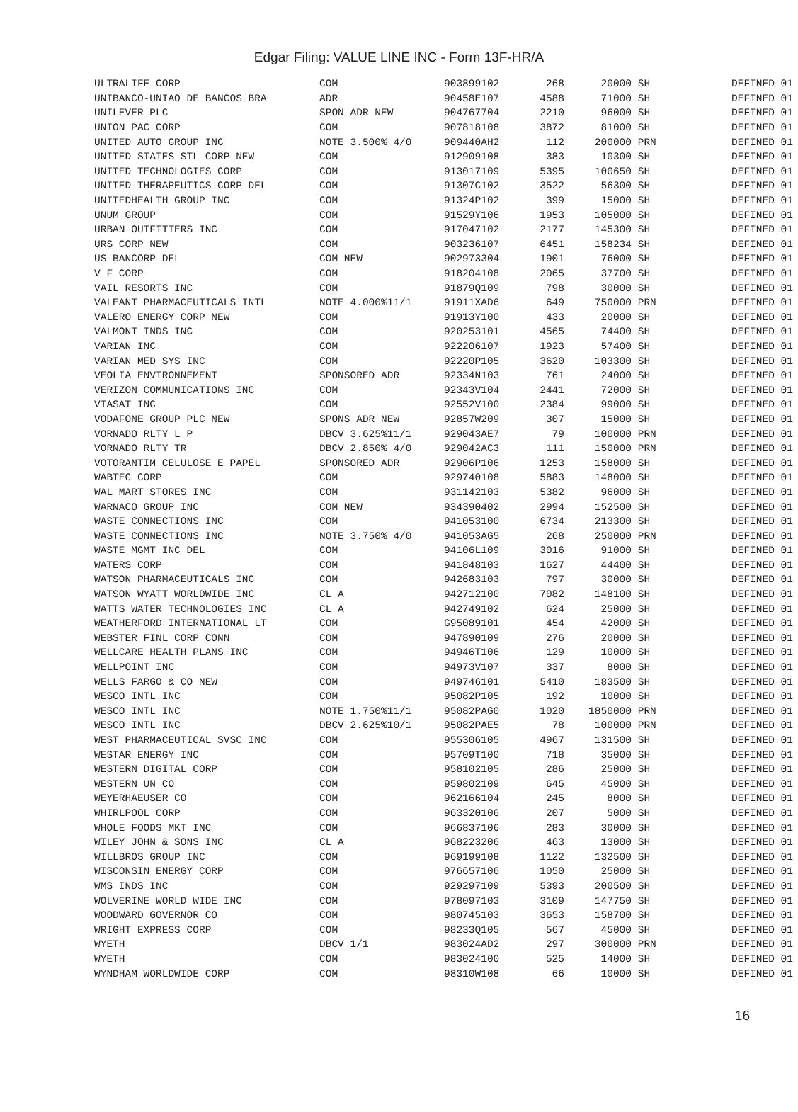Edgar Filing: VALUE LINE INC - Form 13F-HR/A
| ULTRALIFE CORP | COM | 903899102 | 268 | 20000 | SH | DEFINED 01 |
| UNIBANCO-UNIAO DE BANCOS BRA | ADR | 90458E107 | 4588 | 71000 | SH | DEFINED 01 |
| UNILEVER PLC | SPON ADR NEW | 904767704 | 2210 | 96000 | SH | DEFINED 01 |
| UNION PAC CORP | COM | 907818108 | 3872 | 81000 | SH | DEFINED 01 |
| UNITED AUTO GROUP INC | NOTE 3.500% 4/0 | 909440AH2 | 112 | 200000 | PRN | DEFINED 01 |
| UNITED STATES STL CORP NEW | COM | 912909108 | 383 | 10300 | SH | DEFINED 01 |
| UNITED TECHNOLOGIES CORP | COM | 913017109 | 5395 | 100650 | SH | DEFINED 01 |
| UNITED THERAPEUTICS CORP DEL | COM | 91307C102 | 3522 | 56300 | SH | DEFINED 01 |
| UNITEDHEALTH GROUP INC | COM | 91324P102 | 399 | 15000 | SH | DEFINED 01 |
| UNUM GROUP | COM | 91529Y106 | 1953 | 105000 | SH | DEFINED 01 |
| URBAN OUTFITTERS INC | COM | 917047102 | 2177 | 145300 | SH | DEFINED 01 |
| URS CORP NEW | COM | 903236107 | 6451 | 158234 | SH | DEFINED 01 |
| US BANCORP DEL | COM NEW | 902973304 | 1901 | 76000 | SH | DEFINED 01 |
| V F CORP | COM | 918204108 | 2065 | 37700 | SH | DEFINED 01 |
| VAIL RESORTS INC | COM | 91879Q109 | 798 | 30000 | SH | DEFINED 01 |
| VALEANT PHARMACEUTICALS INTL | NOTE 4.000%11/1 | 91911XAD6 | 649 | 750000 | PRN | DEFINED 01 |
| VALERO ENERGY CORP NEW | COM | 91913Y100 | 433 | 20000 | SH | DEFINED 01 |
| VALMONT INDS INC | COM | 920253101 | 4565 | 74400 | SH | DEFINED 01 |
| VARIAN INC | COM | 922206107 | 1923 | 57400 | SH | DEFINED 01 |
| VARIAN MED SYS INC | COM | 92220P105 | 3620 | 103300 | SH | DEFINED 01 |
| VEOLIA ENVIRONNEMENT | SPONSORED ADR | 92334N103 | 761 | 24000 | SH | DEFINED 01 |
| VERIZON COMMUNICATIONS INC | COM | 92343V104 | 2441 | 72000 | SH | DEFINED 01 |
| VIASAT INC | COM | 92552V100 | 2384 | 99000 | SH | DEFINED 01 |
| VODAFONE GROUP PLC NEW | SPONS ADR NEW | 92857W209 | 307 | 15000 | SH | DEFINED 01 |
| VORNADO RLTY L P | DBCV 3.625%11/1 | 929043AE7 | 79 | 100000 | PRN | DEFINED 01 |
| VORNADO RLTY TR | DBCV 2.850% 4/0 | 929042AC3 | 111 | 150000 | PRN | DEFINED 01 |
| VOTORANTIM CELULOSE E PAPEL | SPONSORED ADR | 92906P106 | 1253 | 158000 | SH | DEFINED 01 |
| WABTEC CORP | COM | 929740108 | 5883 | 148000 | SH | DEFINED 01 |
| WAL MART STORES INC | COM | 931142103 | 5382 | 96000 | SH | DEFINED 01 |
| WARNACO GROUP INC | COM NEW | 934390402 | 2994 | 152500 | SH | DEFINED 01 |
| WASTE CONNECTIONS INC | COM | 941053100 | 6734 | 213300 | SH | DEFINED 01 |
| WASTE CONNECTIONS INC | NOTE 3.750% 4/0 | 941053AG5 | 268 | 250000 | PRN | DEFINED 01 |
| WASTE MGMT INC DEL | COM | 94106L109 | 3016 | 91000 | SH | DEFINED 01 |
| WATERS CORP | COM | 941848103 | 1627 | 44400 | SH | DEFINED 01 |
| WATSON PHARMACEUTICALS INC | COM | 942683103 | 797 | 30000 | SH | DEFINED 01 |
| WATSON WYATT WORLDWIDE INC | CL A | 942712100 | 7082 | 148100 | SH | DEFINED 01 |
| WATTS WATER TECHNOLOGIES INC | CL A | 942749102 | 624 | 25000 | SH | DEFINED 01 |
| WEATHERFORD INTERNATIONAL LT | COM | G95089101 | 454 | 42000 | SH | DEFINED 01 |
| WEBSTER FINL CORP CONN | COM | 947890109 | 276 | 20000 | SH | DEFINED 01 |
| WELLCARE HEALTH PLANS INC | COM | 94946T106 | 129 | 10000 | SH | DEFINED 01 |
| WELLPOINT INC | COM | 94973V107 | 337 | 8000 | SH | DEFINED 01 |
| WELLS FARGO & CO NEW | COM | 949746101 | 5410 | 183500 | SH | DEFINED 01 |
| WESCO INTL INC | COM | 95082P105 | 192 | 10000 | SH | DEFINED 01 |
| WESCO INTL INC | NOTE 1.750%11/1 | 95082PAG0 | 1020 | 1850000 | PRN | DEFINED 01 |
| WESCO INTL INC | DBCV 2.625%10/1 | 95082PAE5 | 78 | 100000 | PRN | DEFINED 01 |
| WEST PHARMACEUTICAL SVSC INC | COM | 955306105 | 4967 | 131500 | SH | DEFINED 01 |
| WESTAR ENERGY INC | COM | 95709T100 | 718 | 35000 | SH | DEFINED 01 |
| WESTERN DIGITAL CORP | COM | 958102105 | 286 | 25000 | SH | DEFINED 01 |
| WESTERN UN CO | COM | 959802109 | 645 | 45000 | SH | DEFINED 01 |
| WEYERHAEUSER CO | COM | 962166104 | 245 | 8000 | SH | DEFINED 01 |
| WHIRLPOOL CORP | COM | 963320106 | 207 | 5000 | SH | DEFINED 01 |
| WHOLE FOODS MKT INC | COM | 966837106 | 283 | 30000 | SH | DEFINED 01 |
| WILEY JOHN & SONS INC | CL A | 968223206 | 463 | 13000 | SH | DEFINED 01 |
| WILLBROS GROUP INC | COM | 969199108 | 1122 | 132500 | SH | DEFINED 01 |
| WISCONSIN ENERGY CORP | COM | 976657106 | 1050 | 25000 | SH | DEFINED 01 |
| WMS INDS INC | COM | 929297109 | 5393 | 200500 | SH | DEFINED 01 |
| WOLVERINE WORLD WIDE INC | COM | 978097103 | 3109 | 147750 | SH | DEFINED 01 |
| WOODWARD GOVERNOR CO | COM | 980745103 | 3653 | 158700 | SH | DEFINED 01 |
| WRIGHT EXPRESS CORP | COM | 98233Q105 | 567 | 45000 | SH | DEFINED 01 |
| WYETH | DBCV 1/1 | 983024AD2 | 297 | 300000 | PRN | DEFINED 01 |
| WYETH | COM | 983024100 | 525 | 14000 | SH | DEFINED 01 |
| WYNDHAM WORLDWIDE CORP | COM | 98310W108 | 66 | 10000 | SH | DEFINED 01 |
16